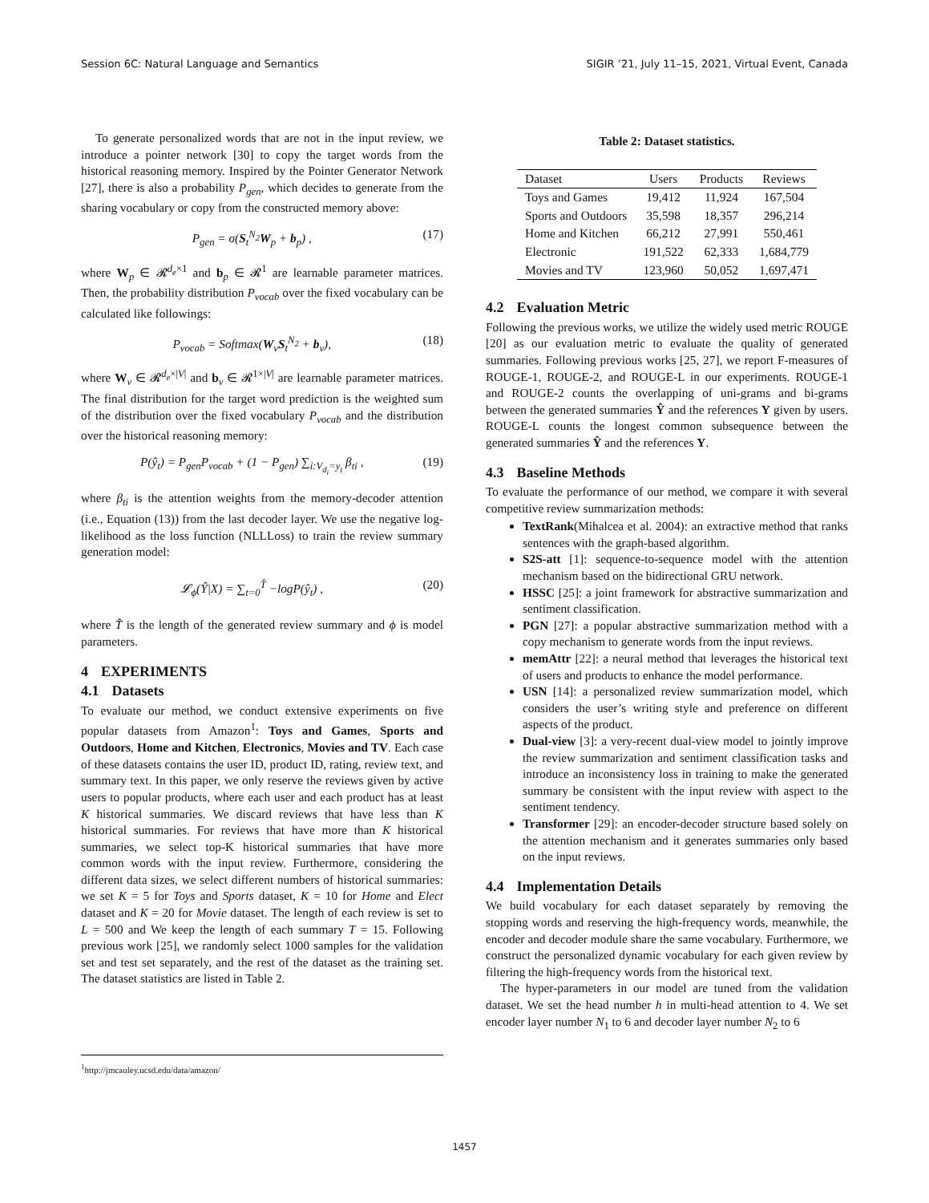Session 6C: Natural Language and Semantics SIGIR ’21, July 11–15, 2021, Virtual Event, Canada
To generate personalized words that are not in the input review, we introduce a pointer network [30] to copy the target words from the historical reasoning memory. Inspired by the Pointer Generator Network [27], there is also a probability P<sub>gen</sub>, which decides to generate from the sharing vocabulary or copy from the constructed memory above:
P<sub>gen</sub> = σ(S<sub>t</sub><sup>N<sub>2</sub></sup>W<sub>p</sub> + b<sub>p</sub>) , (17)
where W<sub>p</sub> ∈ 𝓡<sup>d<sub>e</sub>×1</sup> and b<sub>p</sub> ∈ 𝓡<sup>1</sup> are learnable parameter matrices. Then, the probability distribution P<sub>vocab</sub> over the fixed vocabulary can be calculated like followings:
P<sub>vocab</sub> = Softmax(W<sub>v</sub>S<sub>t</sub><sup>N<sub>2</sub></sup> + b<sub>v</sub>), (18)
where W<sub>v</sub> ∈ 𝓡<sup>d<sub>e</sub>×|V|</sup> and b<sub>v</sub> ∈ 𝓡<sup>1×|V|</sup> are learnable parameter matrices. The final distribution for the target word prediction is the weighted sum of the distribution over the fixed vocabulary P<sub>vocab</sub> and the distribution over the historical reasoning memory:
P(ŷ<sub>t</sub>) = P<sub>gen</sub>P<sub>vocab</sub> + (1 − P<sub>gen</sub>) ∑<sub>i:V<sub>d<sub>i</sub></sub>=y<sub>t</sub></sub> β<sub>ti</sub> , (19)
where β<sub>ti</sub> is the attention weights from the memory-decoder attention (i.e., Equation (13)) from the last decoder layer. We use the negative log-likelihood as the loss function (NLLLoss) to train the review summary generation model:
𝓛<sub>ϕ</sub>(Ŷ|X) = ∑<sub>t=0</sub><sup>T̂</sup> −logP(ŷ<sub>t</sub>) , (20)
where T̂ is the length of the generated review summary and ϕ is model parameters.
4 EXPERIMENTS
4.1 Datasets
To evaluate our method, we conduct extensive experiments on five popular datasets from Amazon<sup>1</sup>: Toys and Games, Sports and Outdoors, Home and Kitchen, Electronics, Movies and TV. Each case of these datasets contains the user ID, product ID, rating, review text, and summary text. In this paper, we only reserve the reviews given by active users to popular products, where each user and each product has at least K historical summaries. We discard reviews that have less than K historical summaries. For reviews that have more than K historical summaries, we select top-K historical summaries that have more common words with the input review. Furthermore, considering the different data sizes, we select different numbers of historical summaries: we set K = 5 for Toys and Sports dataset, K = 10 for Home and Elect dataset and K = 20 for Movie dataset. The length of each review is set to L = 500 and We keep the length of each summary T = 15. Following previous work [25], we randomly select 1000 samples for the validation set and test set separately, and the rest of the dataset as the training set. The dataset statistics are listed in Table 2.
Table 2: Dataset statistics.
| Dataset | Users | Products | Reviews |
| --- | --- | --- | --- |
| Toys and Games | 19,412 | 11,924 | 167,504 |
| Sports and Outdoors | 35,598 | 18,357 | 296,214 |
| Home and Kitchen | 66,212 | 27,991 | 550,461 |
| Electronic | 191,522 | 62,333 | 1,684,779 |
| Movies and TV | 123,960 | 50,052 | 1,697,471 |
4.2 Evaluation Metric
Following the previous works, we utilize the widely used metric ROUGE [20] as our evaluation metric to evaluate the quality of generated summaries. Following previous works [25, 27], we report F-measures of ROUGE-1, ROUGE-2, and ROUGE-L in our experiments. ROUGE-1 and ROUGE-2 counts the overlapping of uni-grams and bi-grams between the generated summaries Ŷ and the references Y given by users. ROUGE-L counts the longest common subsequence between the generated summaries Ŷ and the references Y.
4.3 Baseline Methods
To evaluate the performance of our method, we compare it with several competitive review summarization methods:
TextRank(Mihalcea et al. 2004): an extractive method that ranks sentences with the graph-based algorithm.
S2S-att [1]: sequence-to-sequence model with the attention mechanism based on the bidirectional GRU network.
HSSC [25]: a joint framework for abstractive summarization and sentiment classification.
PGN [27]: a popular abstractive summarization method with a copy mechanism to generate words from the input reviews.
memAttr [22]: a neural method that leverages the historical text of users and products to enhance the model performance.
USN [14]: a personalized review summarization model, which considers the user’s writing style and preference on different aspects of the product.
Dual-view [3]: a very-recent dual-view model to jointly improve the review summarization and sentiment classification tasks and introduce an inconsistency loss in training to make the generated summary be consistent with the input review with aspect to the sentiment tendency.
Transformer [29]: an encoder-decoder structure based solely on the attention mechanism and it generates summaries only based on the input reviews.
4.4 Implementation Details
We build vocabulary for each dataset separately by removing the stopping words and reserving the high-frequency words, meanwhile, the encoder and decoder module share the same vocabulary. Furthermore, we construct the personalized dynamic vocabulary for each given review by filtering the high-frequency words from the historical text.
The hyper-parameters in our model are tuned from the validation dataset. We set the head number h in multi-head attention to 4. We set encoder layer number N<sub>1</sub> to 6 and decoder layer number N<sub>2</sub> to 6
<sup>1</sup> http://jmcauley.ucsd.edu/data/amazon/
1457